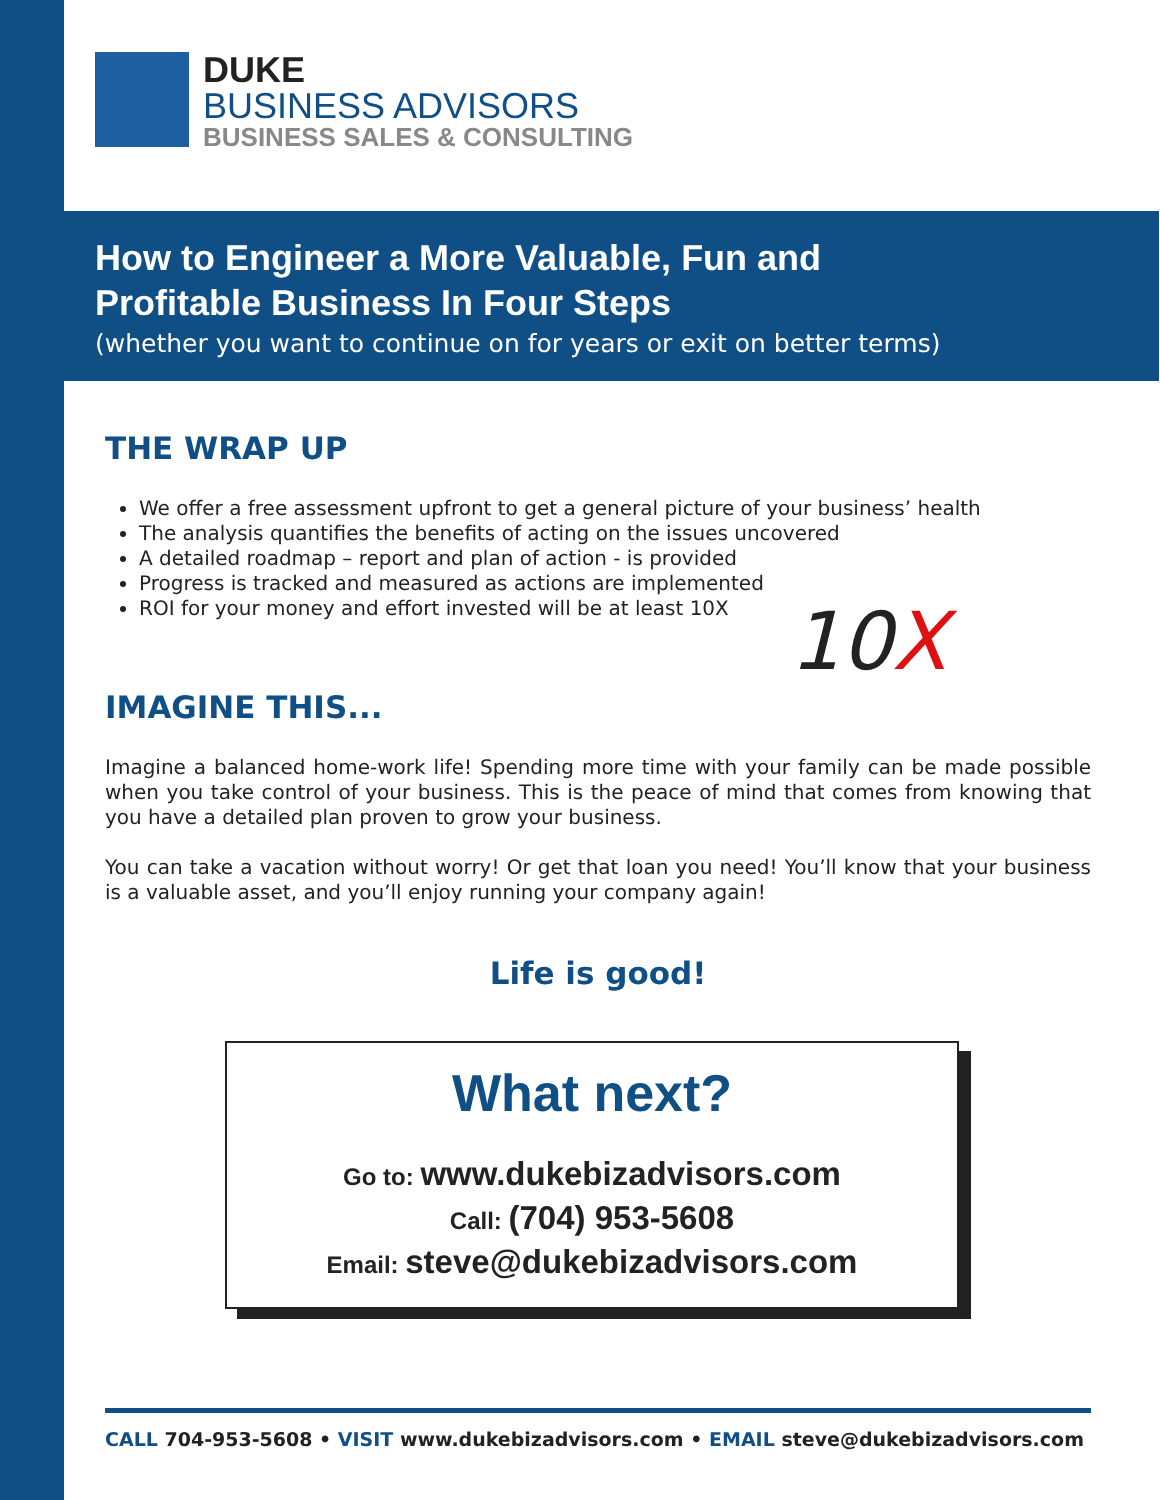DUKE
BUSINESS ADVISORS
BUSINESS SALES & CONSULTING
How to Engineer a More Valuable, Fun and
Profitable Business In Four Steps
(whether you want to continue on for years or exit on better terms)
THE WRAP UP
We offer a free assessment upfront to get a general picture of your business’ health
The analysis quantifies the benefits of acting on the issues uncovered
A detailed roadmap – report and plan of action - is provided
Progress is tracked and measured as actions are implemented
ROI for your money and effort invested will be at least 10X
10X
IMAGINE THIS...
Imagine a balanced home-work life! Spending more time with your family can be made possible when you take control of your business. This is the peace of mind that comes from knowing that you have a detailed plan proven to grow your business.
You can take a vacation without worry! Or get that loan you need! You’ll know that your business is a valuable asset, and you’ll enjoy running your company again!
Life is good!
What next?
Go to: www.dukebizadvisors.com
Call: (704) 953-5608
Email: steve@dukebizadvisors.com
CALL 704-953-5608 • VISIT www.dukebizadvisors.com • EMAIL steve@dukebizadvisors.com